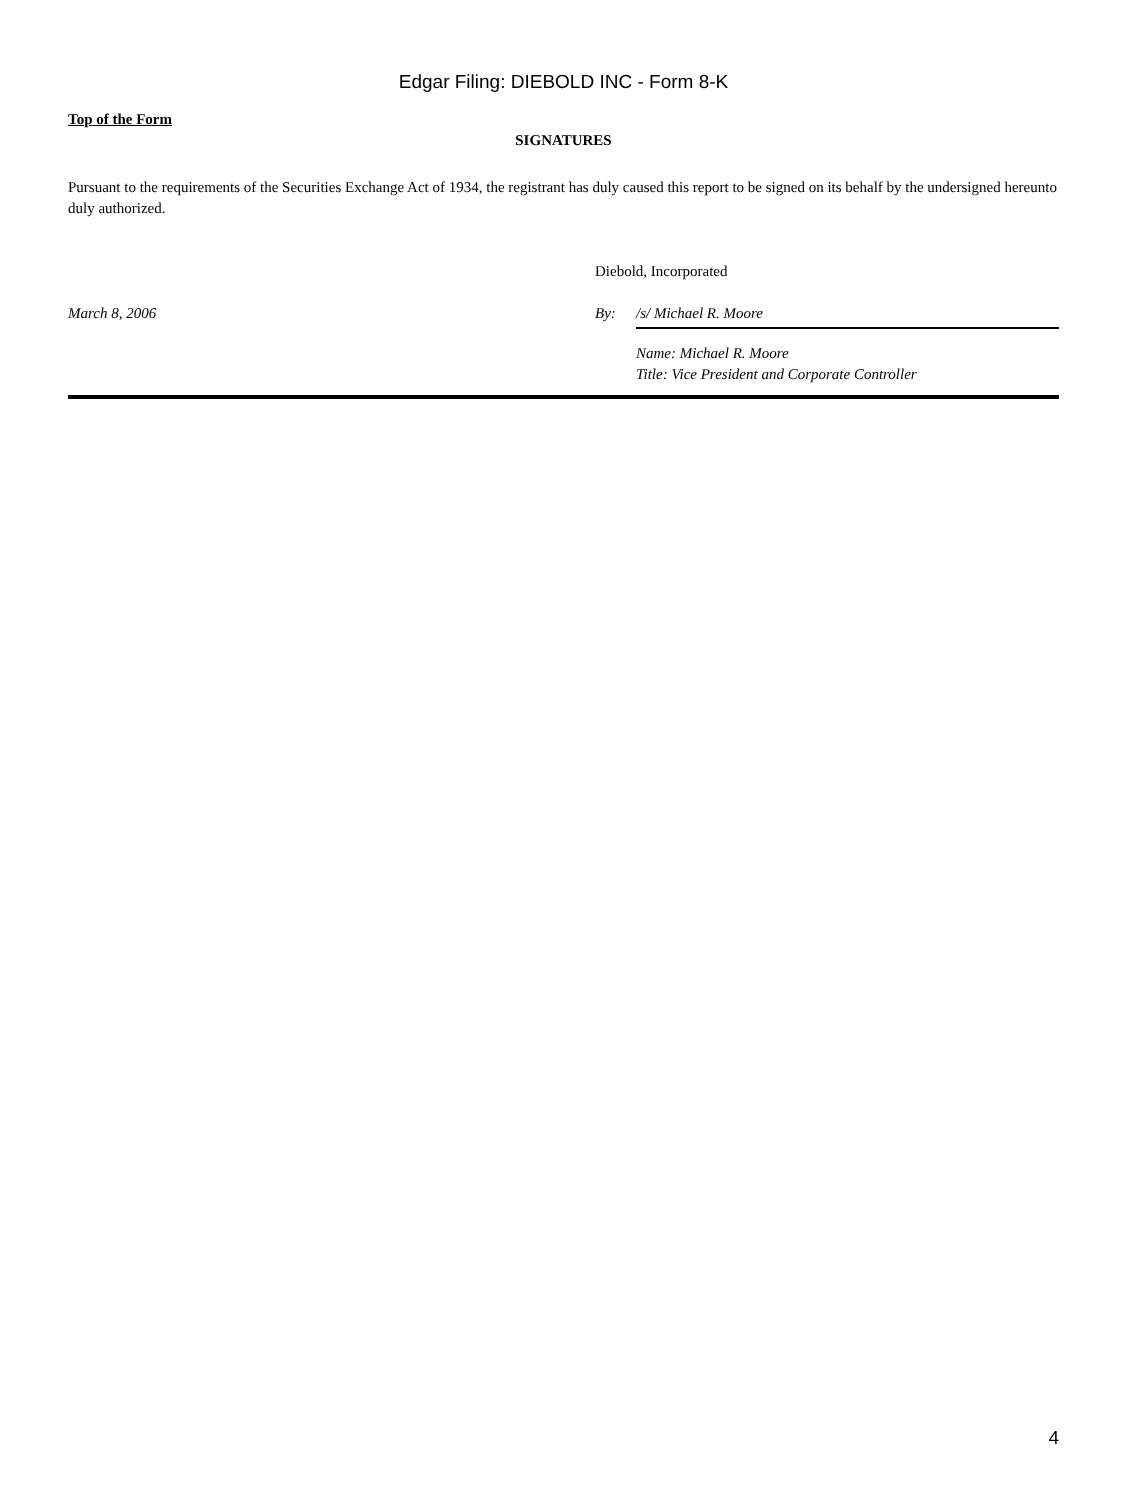Edgar Filing: DIEBOLD INC - Form 8-K
Top of the Form
SIGNATURES
Pursuant to the requirements of the Securities Exchange Act of 1934, the registrant has duly caused this report to be signed on its behalf by the undersigned hereunto duly authorized.
| | Diebold, Incorporated | |
| March 8, 2006 | By: | /s/ Michael R. Moore |
| | | Name: Michael R. Moore Title: Vice President and Corporate Controller |
4